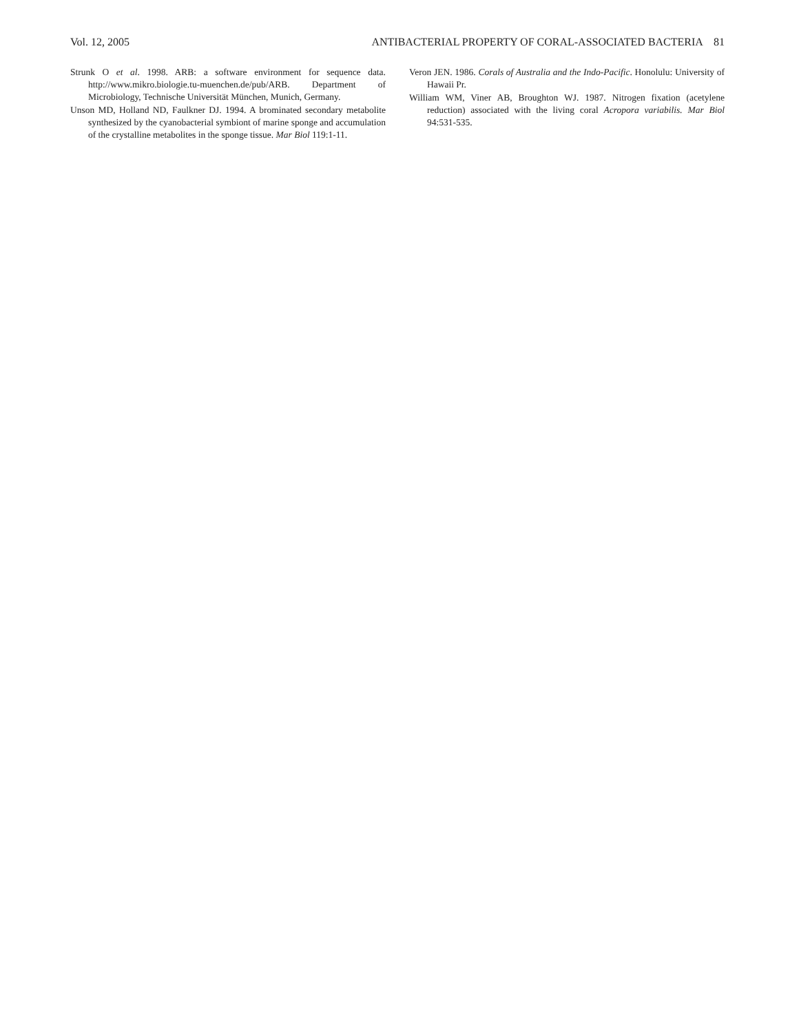Vol. 12, 2005 ANTIBACTERIAL PROPERTY OF CORAL-ASSOCIATED BACTERIA 81
Strunk O et al. 1998. ARB: a software environment for sequence data. http://www.mikro.biologie.tu-muenchen.de/pub/ARB. Department of Microbiology, Technische Universität München, Munich, Germany.
Unson MD, Holland ND, Faulkner DJ. 1994. A brominated secondary metabolite synthesized by the cyanobacterial symbiont of marine sponge and accumulation of the crystalline metabolites in the sponge tissue. Mar Biol 119:1-11.
Veron JEN. 1986. Corals of Australia and the Indo-Pacific. Honolulu: University of Hawaii Pr.
William WM, Viner AB, Broughton WJ. 1987. Nitrogen fixation (acetylene reduction) associated with the living coral Acropora variabilis. Mar Biol 94:531-535.